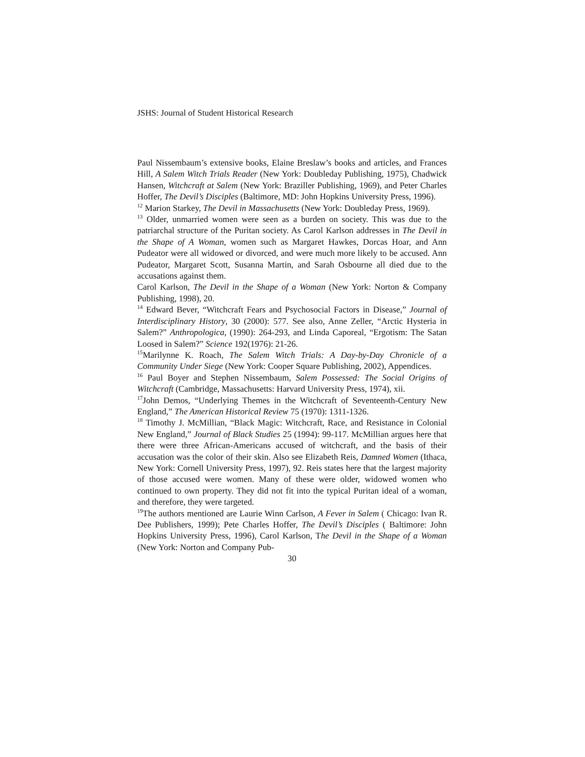JSHS: Journal of Student Historical Research
Paul Nissembaum’s extensive books, Elaine Breslaw’s books and articles, and Frances Hill, A Salem Witch Trials Reader (New York: Doubleday Publishing, 1975), Chadwick Hansen, Witchcraft at Salem (New York: Braziller Publishing, 1969), and Peter Charles Hoffer, The Devil’s Disciples (Baltimore, MD: John Hopkins University Press, 1996).
<sup>12</sup> Marion Starkey, The Devil in Massachusetts (New York: Doubleday Press, 1969).
<sup>13</sup> Older, unmarried women were seen as a burden on society. This was due to the patriarchal structure of the Puritan society. As Carol Karlson addresses in The Devil in the Shape of A Woman, women such as Margaret Hawkes, Dorcas Hoar, and Ann Pudeator were all widowed or divorced, and were much more likely to be accused. Ann Pudeator, Margaret Scott, Susanna Martin, and Sarah Osbourne all died due to the accusations against them.
Carol Karlson, The Devil in the Shape of a Woman (New York: Norton & Company Publishing, 1998), 20.
<sup>14</sup> Edward Bever, “Witchcraft Fears and Psychosocial Factors in Disease,” Journal of Interdisciplinary History, 30 (2000): 577. See also, Anne Zeller, “Arctic Hysteria in Salem?” Anthropologica, (1990): 264-293, and Linda Caporeal, “Ergotism: The Satan Loosed in Salem?” Science 192(1976): 21-26.
<sup>15</sup> Marilynne K. Roach, The Salem Witch Trials: A Day-by-Day Chronicle of a Community Under Siege (New York: Cooper Square Publishing, 2002), Appendices.
<sup>16</sup> Paul Boyer and Stephen Nissembaum, Salem Possessed: The Social Origins of Witchcraft (Cambridge, Massachusetts: Harvard University Press, 1974), xii.
<sup>17</sup> John Demos, “Underlying Themes in the Witchcraft of Seventeenth-Century New England,” The American Historical Review 75 (1970): 1311-1326.
<sup>18</sup> Timothy J. McMillian, “Black Magic: Witchcraft, Race, and Resistance in Colonial New England,” Journal of Black Studies 25 (1994): 99-117. McMillian argues here that there were three African-Americans accused of witchcraft, and the basis of their accusation was the color of their skin. Also see Elizabeth Reis, Damned Women (Ithaca, New York: Cornell University Press, 1997), 92. Reis states here that the largest majority of those accused were women. Many of these were older, widowed women who continued to own property. They did not fit into the typical Puritan ideal of a woman, and therefore, they were targeted.
<sup>19</sup> The authors mentioned are Laurie Winn Carlson, A Fever in Salem ( Chicago: Ivan R. Dee Publishers, 1999); Pete Charles Hoffer, The Devil’s Disciples ( Baltimore: John Hopkins University Press, 1996), Carol Karlson, The Devil in the Shape of a Woman (New York: Norton and Company Pub-
30